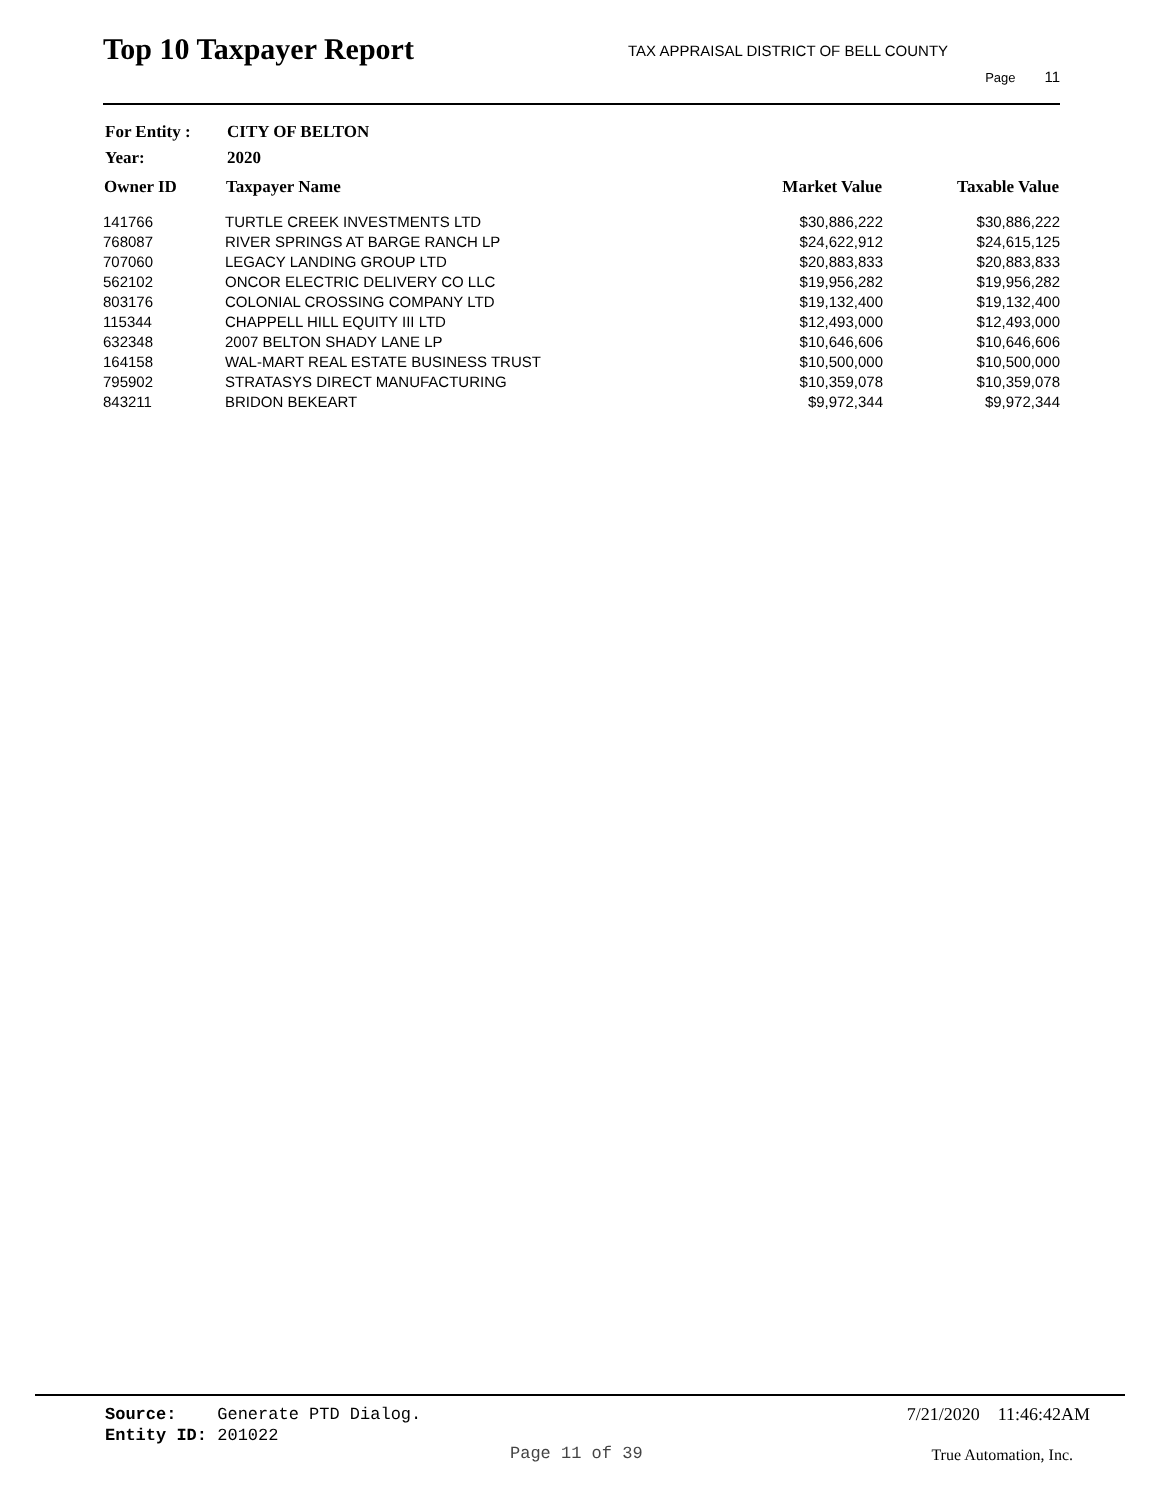Top 10 Taxpayer Report
TAX APPRAISAL DISTRICT OF BELL COUNTY
Page 11
| For Entity : | CITY OF BELTON |
| Year: | 2020 |
| Owner ID | Taxpayer Name | Market Value | Taxable Value |
| --- | --- | --- | --- |
| 141766 | TURTLE CREEK INVESTMENTS LTD | $30,886,222 | $30,886,222 |
| 768087 | RIVER SPRINGS AT BARGE RANCH LP | $24,622,912 | $24,615,125 |
| 707060 | LEGACY LANDING GROUP LTD | $20,883,833 | $20,883,833 |
| 562102 | ONCOR ELECTRIC DELIVERY CO LLC | $19,956,282 | $19,956,282 |
| 803176 | COLONIAL CROSSING COMPANY LTD | $19,132,400 | $19,132,400 |
| 115344 | CHAPPELL HILL EQUITY III LTD | $12,493,000 | $12,493,000 |
| 632348 | 2007 BELTON SHADY LANE LP | $10,646,606 | $10,646,606 |
| 164158 | WAL-MART REAL ESTATE BUSINESS TRUST | $10,500,000 | $10,500,000 |
| 795902 | STRATASYS DIRECT MANUFACTURING | $10,359,078 | $10,359,078 |
| 843211 | BRIDON BEKEART | $9,972,344 | $9,972,344 |
Source: Generate PTD Dialog.
Entity ID: 201022
7/21/2020 11:46:42AM
Page 11 of 39 True Automation, Inc.